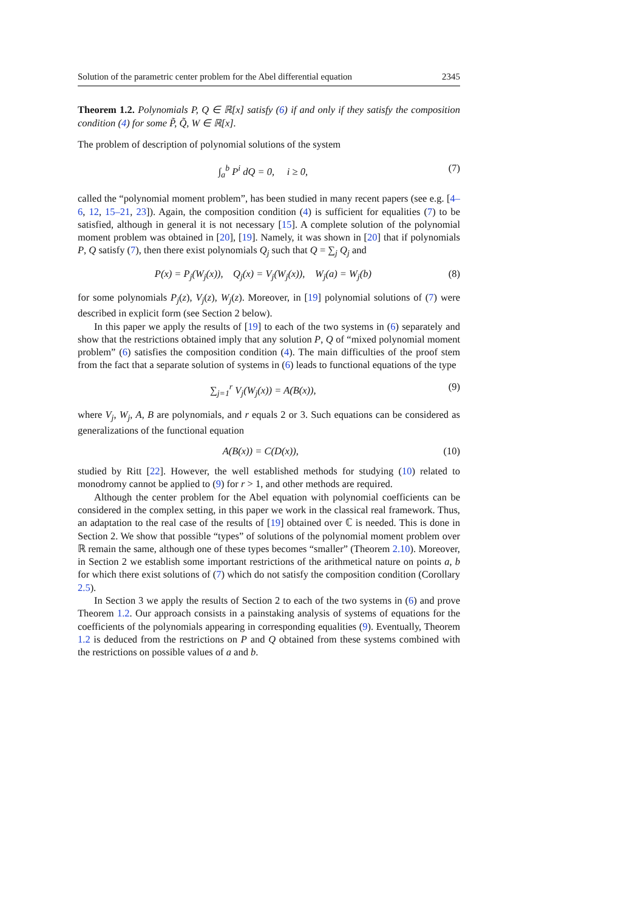Solution of the parametric center problem for the Abel differential equation 2345
Theorem 1.2. Polynomials P, Q ∈ ℝ[x] satisfy (6) if and only if they satisfy the composition condition (4) for some P̃, Q̃, W ∈ ℝ[x].
The problem of description of polynomial solutions of the system
∫<sub>a</sub><sup>b</sup> P<sup>i</sup> dQ = 0, i ≥ 0, (7)
called the “polynomial moment problem”, has been studied in many recent papers (see e.g. [4–6, 12, 15–21, 23]). Again, the composition condition (4) is sufficient for equalities (7) to be satisfied, although in general it is not necessary [15]. A complete solution of the polynomial moment problem was obtained in [20], [19]. Namely, it was shown in [20] that if polynomials P, Q satisfy (7), then there exist polynomials Q<sub>j</sub> such that Q = ∑<sub>j</sub> Q<sub>j</sub> and
P(x) = P<sub>j</sub>(W<sub>j</sub>(x)), Q<sub>j</sub>(x) = V<sub>j</sub>(W<sub>j</sub>(x)), W<sub>j</sub>(a) = W<sub>j</sub>(b) (8)
for some polynomials P<sub>j</sub>(z), V<sub>j</sub>(z), W<sub>j</sub>(z). Moreover, in [19] polynomial solutions of (7) were described in explicit form (see Section 2 below).
In this paper we apply the results of [19] to each of the two systems in (6) separately and show that the restrictions obtained imply that any solution P, Q of “mixed polynomial moment problem” (6) satisfies the composition condition (4). The main difficulties of the proof stem from the fact that a separate solution of systems in (6) leads to functional equations of the type
∑<sub>j=1</sub><sup>r</sup> V<sub>j</sub>(W<sub>j</sub>(x)) = A(B(x)), (9)
where V<sub>j</sub>, W<sub>j</sub>, A, B are polynomials, and r equals 2 or 3. Such equations can be considered as generalizations of the functional equation
A(B(x)) = C(D(x)), (10)
studied by Ritt [22]. However, the well established methods for studying (10) related to monodromy cannot be applied to (9) for r > 1, and other methods are required.
Although the center problem for the Abel equation with polynomial coefficients can be considered in the complex setting, in this paper we work in the classical real framework. Thus, an adaptation to the real case of the results of [19] obtained over ℂ is needed. This is done in Section 2. We show that possible “types” of solutions of the polynomial moment problem over ℝ remain the same, although one of these types becomes “smaller” (Theorem 2.10). Moreover, in Section 2 we establish some important restrictions of the arithmetical nature on points a, b for which there exist solutions of (7) which do not satisfy the composition condition (Corollary 2.5).
In Section 3 we apply the results of Section 2 to each of the two systems in (6) and prove Theorem 1.2. Our approach consists in a painstaking analysis of systems of equations for the coefficients of the polynomials appearing in corresponding equalities (9). Eventually, Theorem 1.2 is deduced from the restrictions on P and Q obtained from these systems combined with the restrictions on possible values of a and b.